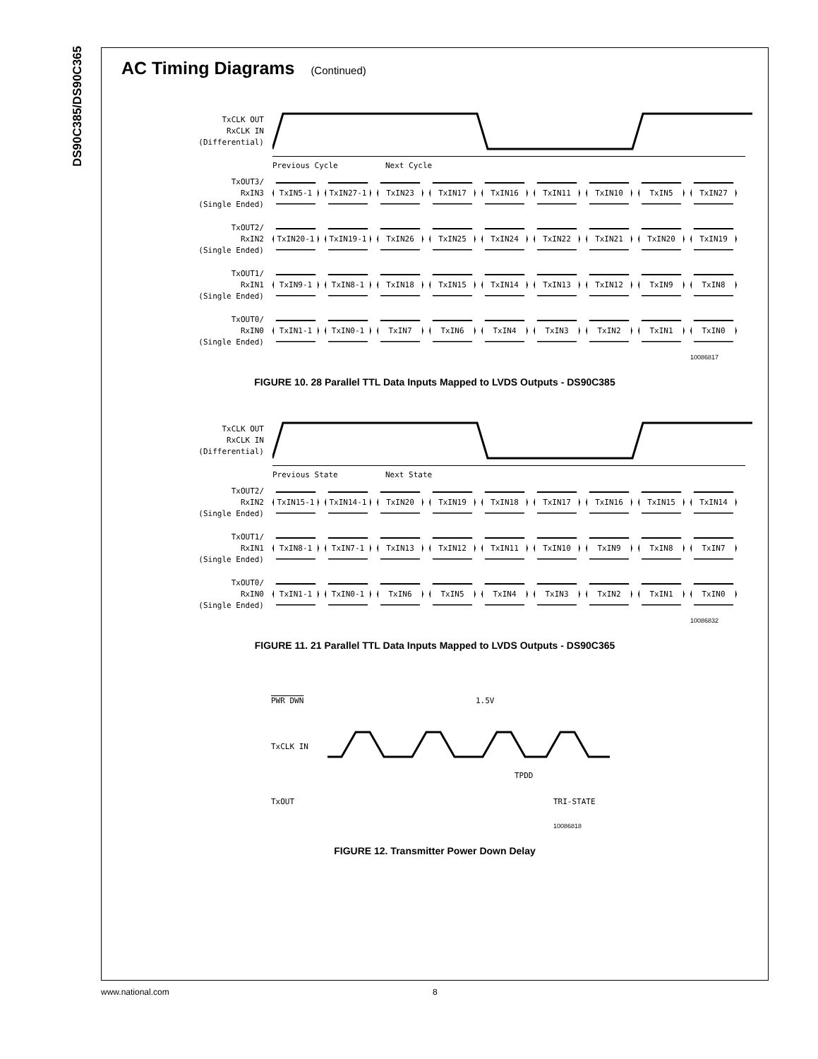DS90C385/DS90C365
AC Timing Diagrams (Continued)
TxCLK OUT
RxCLK IN
(Differential)
Previous Cycle Next Cycle
TxOUT3/
RxIN3
(Single Ended)
TxIN5-1 TxIN27-1 TxIN23 TxIN17 TxIN16 TxIN11 TxIN10 TxIN5 TxIN27
TxOUT2/
RxIN2
(Single Ended)
TxIN20-1 TxIN19-1 TxIN26 TxIN25 TxIN24 TxIN22 TxIN21 TxIN20 TxIN19
TxOUT1/
RxIN1
(Single Ended)
TxIN9-1 TxIN8-1 TxIN18 TxIN15 TxIN14 TxIN13 TxIN12 TxIN9 TxIN8
TxOUT0/
RxIN0
(Single Ended)
TxIN1-1 TxIN0-1 TxIN7 TxIN6 TxIN4 TxIN3 TxIN2 TxIN1 TxIN0
10086817
FIGURE 10. 28 Parallel TTL Data Inputs Mapped to LVDS Outputs - DS90C385
TxCLK OUT
RxCLK IN
(Differential)
Previous State Next State
TxOUT2/
RxIN2
(Single Ended)
TxIN15-1 TxIN14-1 TxIN20 TxIN19 TxIN18 TxIN17 TxIN16 TxIN15 TxIN14
TxOUT1/
RxIN1
(Single Ended)
TxIN8-1 TxIN7-1 TxIN13 TxIN12 TxIN11 TxIN10 TxIN9 TxIN8 TxIN7
TxOUT0/
RxIN0
(Single Ended)
TxIN1-1 TxIN0-1 TxIN6 TxIN5 TxIN4 TxIN3 TxIN2 TxIN1 TxIN0
10086832
FIGURE 11. 21 Parallel TTL Data Inputs Mapped to LVDS Outputs - DS90C365
PWR DWN 1.5V
TxCLK IN
TPDD
TxOUT TRI-STATE
10086818
FIGURE 12. Transmitter Power Down Delay
www.national.com 8